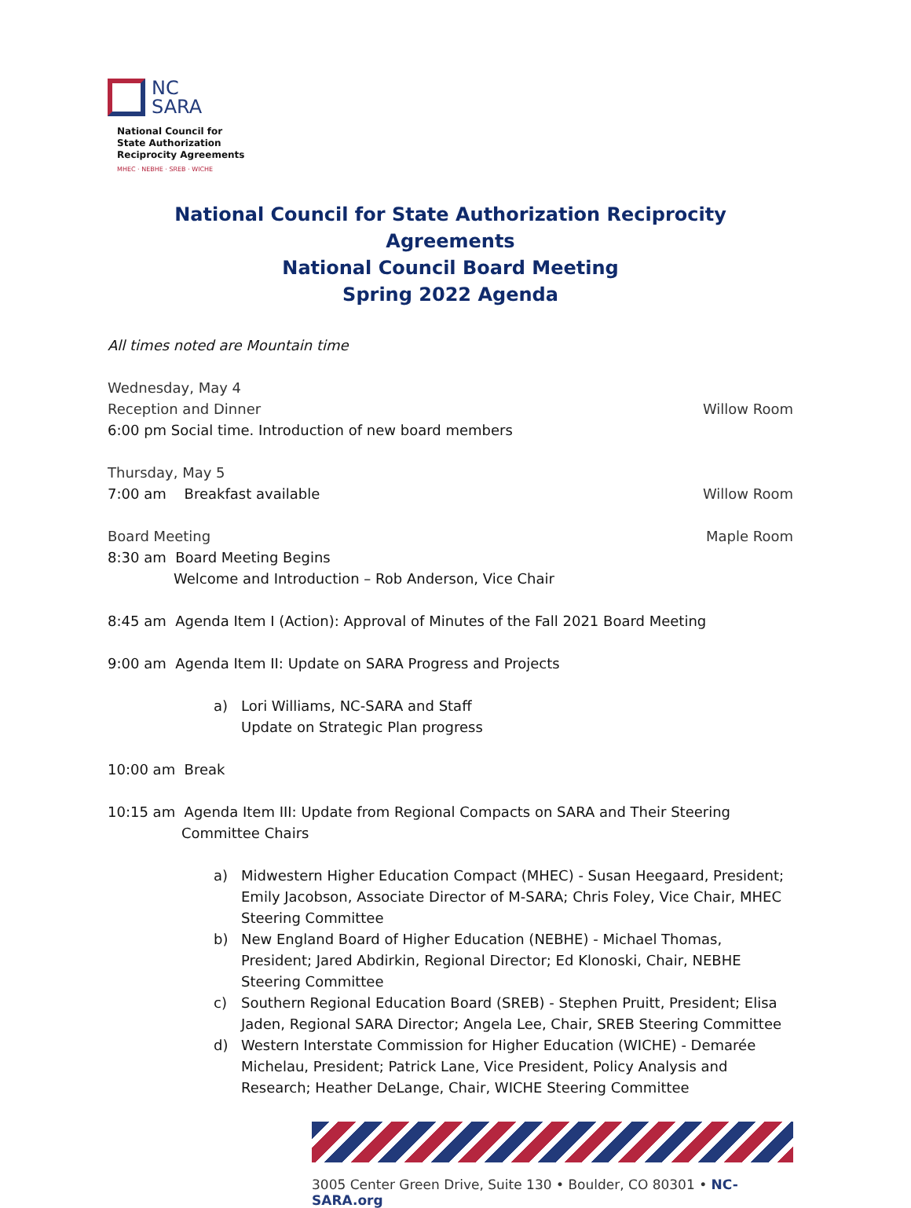NC
SARA
National Council for
State Authorization
Reciprocity Agreements
MHEC · NEBHE · SREB · WICHE
National Council for State Authorization Reciprocity Agreements
National Council Board Meeting
Spring 2022 Agenda
All times noted are Mountain time
Wednesday, May 4
Reception and Dinner Willow Room
6:00 pm Social time. Introduction of new board members
Thursday, May 5
7:00 am Breakfast available Willow Room
Board Meeting Maple Room
8:30 am Board Meeting Begins
Welcome and Introduction – Rob Anderson, Vice Chair
8:45 am Agenda Item I (Action): Approval of Minutes of the Fall 2021 Board Meeting
9:00 am Agenda Item II: Update on SARA Progress and Projects
a) Lori Williams, NC-SARA and Staff
Update on Strategic Plan progress
10:00 am Break
10:15 am Agenda Item III: Update from Regional Compacts on SARA and Their Steering
Committee Chairs
a) Midwestern Higher Education Compact (MHEC) - Susan Heegaard, President; Emily Jacobson, Associate Director of M-SARA; Chris Foley, Vice Chair, MHEC Steering Committee
b) New England Board of Higher Education (NEBHE) - Michael Thomas, President; Jared Abdirkin, Regional Director; Ed Klonoski, Chair, NEBHE Steering Committee
c) Southern Regional Education Board (SREB) - Stephen Pruitt, President; Elisa Jaden, Regional SARA Director; Angela Lee, Chair, SREB Steering Committee
d) Western Interstate Commission for Higher Education (WICHE) - Demarée Michelau, President; Patrick Lane, Vice President, Policy Analysis and Research; Heather DeLange, Chair, WICHE Steering Committee
3005 Center Green Drive, Suite 130 • Boulder, CO 80301 • NC-SARA.org